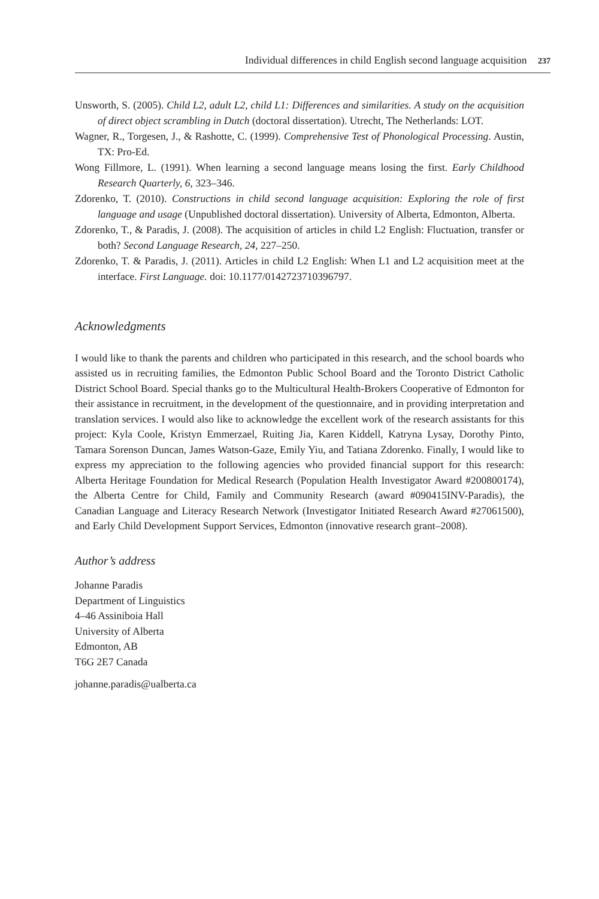Individual differences in child English second language acquisition 237
Unsworth, S. (2005). Child L2, adult L2, child L1: Differences and similarities. A study on the acquisition of direct object scrambling in Dutch (doctoral dissertation). Utrecht, The Netherlands: LOT.
Wagner, R., Torgesen, J., & Rashotte, C. (1999). Comprehensive Test of Phonological Processing. Austin, TX: Pro-Ed.
Wong Fillmore, L. (1991). When learning a second language means losing the first. Early Childhood Research Quarterly, 6, 323–346.
Zdorenko, T. (2010). Constructions in child second language acquisition: Exploring the role of first language and usage (Unpublished doctoral dissertation). University of Alberta, Edmonton, Alberta.
Zdorenko, T., & Paradis, J. (2008). The acquisition of articles in child L2 English: Fluctuation, transfer or both? Second Language Research, 24, 227–250.
Zdorenko, T. & Paradis, J. (2011). Articles in child L2 English: When L1 and L2 acquisition meet at the interface. First Language. doi: 10.1177/0142723710396797.
Acknowledgments
I would like to thank the parents and children who participated in this research, and the school boards who assisted us in recruiting families, the Edmonton Public School Board and the Toronto District Catholic District School Board. Special thanks go to the Multicultural Health-Brokers Cooperative of Edmonton for their assistance in recruitment, in the development of the questionnaire, and in providing interpretation and translation services. I would also like to acknowledge the excellent work of the research assistants for this project: Kyla Coole, Kristyn Emmerzael, Ruiting Jia, Karen Kiddell, Katryna Lysay, Dorothy Pinto, Tamara Sorenson Duncan, James Watson-Gaze, Emily Yiu, and Tatiana Zdorenko. Finally, I would like to express my appreciation to the following agencies who provided financial support for this research: Alberta Heritage Foundation for Medical Research (Population Health Investigator Award #200800174), the Alberta Centre for Child, Family and Community Research (award #090415INV-Paradis), the Canadian Language and Literacy Research Network (Investigator Initiated Research Award #27061500), and Early Child Development Support Services, Edmonton (innovative research grant–2008).
Author’s address
Johanne Paradis
Department of Linguistics
4–46 Assiniboia Hall
University of Alberta
Edmonton, AB
T6G 2E7 Canada
johanne.paradis@ualberta.ca